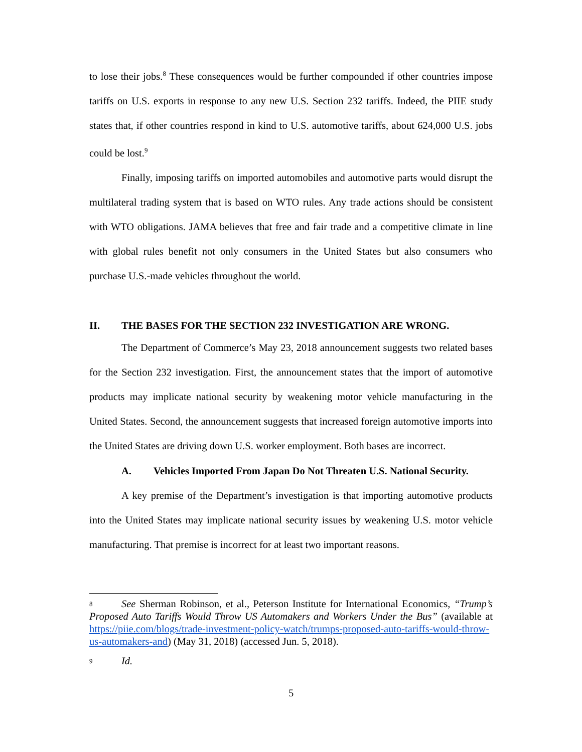to lose their jobs.<sup>8</sup> These consequences would be further compounded if other countries impose tariffs on U.S. exports in response to any new U.S. Section 232 tariffs. Indeed, the PIIE study states that, if other countries respond in kind to U.S. automotive tariffs, about 624,000 U.S. jobs could be lost.<sup>9</sup>
Finally, imposing tariffs on imported automobiles and automotive parts would disrupt the multilateral trading system that is based on WTO rules. Any trade actions should be consistent with WTO obligations. JAMA believes that free and fair trade and a competitive climate in line with global rules benefit not only consumers in the United States but also consumers who purchase U.S.-made vehicles throughout the world.
II. THE BASES FOR THE SECTION 232 INVESTIGATION ARE WRONG.
The Department of Commerce’s May 23, 2018 announcement suggests two related bases for the Section 232 investigation. First, the announcement states that the import of automotive products may implicate national security by weakening motor vehicle manufacturing in the United States. Second, the announcement suggests that increased foreign automotive imports into the United States are driving down U.S. worker employment. Both bases are incorrect.
A. Vehicles Imported From Japan Do Not Threaten U.S. National Security.
A key premise of the Department’s investigation is that importing automotive products into the United States may implicate national security issues by weakening U.S. motor vehicle manufacturing. That premise is incorrect for at least two important reasons.
8 See Sherman Robinson, et al., Peterson Institute for International Economics, “Trump’s Proposed Auto Tariffs Would Throw US Automakers and Workers Under the Bus” (available at https://piie.com/blogs/trade-investment-policy-watch/trumps-proposed-auto-tariffs-would-throw-us-automakers-and) (May 31, 2018) (accessed Jun. 5, 2018).
9 Id.
5